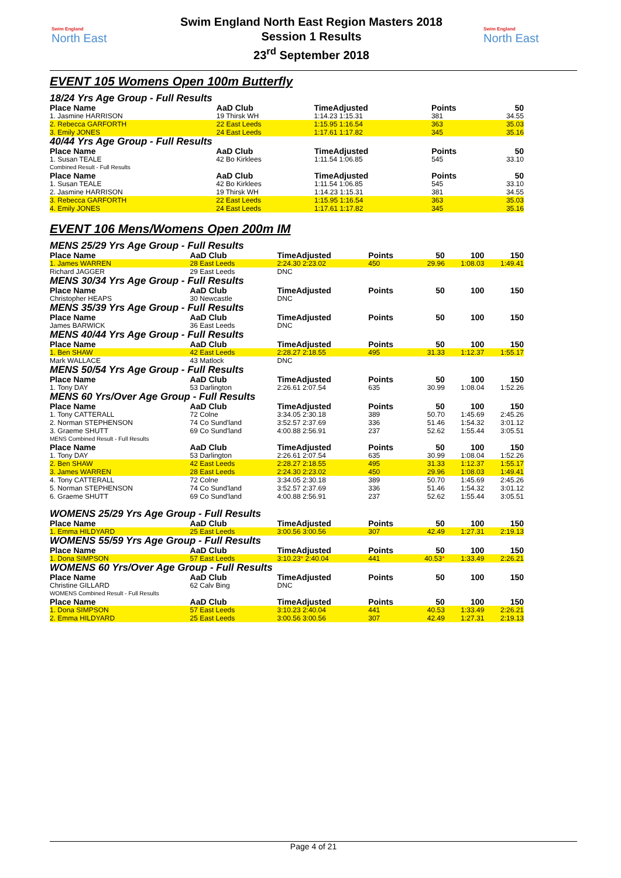Swim England
North East
Swim England North East Region Masters 2018
Session 1 Results
23<sup>rd</sup> September 2018
Swim England
North East
EVENT 105 Womens Open 100m Butterfly
18/24 Yrs Age Group - Full Results
| Place Name | AaD Club | TimeAdjusted | Points | 50 | | |
| --- | --- | --- | --- | --- | --- | --- |
| 1. Jasmine HARRISON | 19 Thirsk WH | 1:14.23 1:15.31 | 381 | 34.55 | | |
| 2. Rebecca GARFORTH | 22 East Leeds | 1:15.95 1:16.54 | 363 | 35.03 | | |
| 3. Emily JONES | 24 East Leeds | 1:17.61 1:17.82 | 345 | 35.16 | | |
40/44 Yrs Age Group - Full Results
| Place Name | AaD Club | TimeAdjusted | Points | 50 | | |
| --- | --- | --- | --- | --- | --- | --- |
| 1. Susan TEALE | 42 Bo Kirklees | 1:11.54 1:06.85 | 545 | 33.10 | | |
| Combined Result - Full Results | | | | | | |
| Place Name | AaD Club | TimeAdjusted | Points | 50 | | |
| 1. Susan TEALE | 42 Bo Kirklees | 1:11.54 1:06.85 | 545 | 33.10 | | |
| 2. Jasmine HARRISON | 19 Thirsk WH | 1:14.23 1:15.31 | 381 | 34.55 | | |
| 3. Rebecca GARFORTH | 22 East Leeds | 1:15.95 1:16.54 | 363 | 35.03 | | |
| 4. Emily JONES | 24 East Leeds | 1:17.61 1:17.82 | 345 | 35.16 | | |
EVENT 106 Mens/Womens Open 200m IM
| MENS 25/29 Yrs Age Group - Full Results | | | | | | |
| Place Name | AaD Club | TimeAdjusted | Points | 50 | 100 | 150 |
| 1. James WARREN | 28 East Leeds | 2:24.30 2:23.02 | 450 | 29.96 | 1:08.03 | 1:49.41 |
| Richard JAGGER | 29 East Leeds | DNC | | | | |
| MENS 30/34 Yrs Age Group - Full Results | | | | | | |
| Place Name | AaD Club | TimeAdjusted | Points | 50 | 100 | 150 |
| Christopher HEAPS | 30 Newcastle | DNC | | | | |
| MENS 35/39 Yrs Age Group - Full Results | | | | | | |
| Place Name | AaD Club | TimeAdjusted | Points | 50 | 100 | 150 |
| James BARWICK | 36 East Leeds | DNC | | | | |
| MENS 40/44 Yrs Age Group - Full Results | | | | | | |
| Place Name | AaD Club | TimeAdjusted | Points | 50 | 100 | 150 |
| 1. Ben SHAW | 42 East Leeds | 2:28.27 2:18.55 | 495 | 31.33 | 1:12.37 | 1:55.17 |
| Mark WALLACE | 43 Matlock | DNC | | | | |
| MENS 50/54 Yrs Age Group - Full Results | | | | | | |
| Place Name | AaD Club | TimeAdjusted | Points | 50 | 100 | 150 |
| 1. Tony DAY | 53 Darlington | 2:26.61 2:07.54 | 635 | 30.99 | 1:08.04 | 1:52.26 |
| MENS 60 Yrs/Over Age Group - Full Results | | | | | | |
| Place Name | AaD Club | TimeAdjusted | Points | 50 | 100 | 150 |
| 1. Tony CATTERALL | 72 Colne | 3:34.05 2:30.18 | 389 | 50.70 | 1:45.69 | 2:45.26 |
| 2. Norman STEPHENSON | 74 Co Sund'land | 3:52.57 2:37.69 | 336 | 51.46 | 1:54.32 | 3:01.12 |
| 3. Graeme SHUTT | 69 Co Sund'land | 4:00.88 2:56.91 | 237 | 52.62 | 1:55.44 | 3:05.51 |
| MENS Combined Result - Full Results | | | | | | |
| Place Name | AaD Club | TimeAdjusted | Points | 50 | 100 | 150 |
| 1. Tony DAY | 53 Darlington | 2:26.61 2:07.54 | 635 | 30.99 | 1:08.04 | 1:52.26 |
| 2. Ben SHAW | 42 East Leeds | 2:28.27 2:18.55 | 495 | 31.33 | 1:12.37 | 1:55.17 |
| 3. James WARREN | 28 East Leeds | 2:24.30 2:23.02 | 450 | 29.96 | 1:08.03 | 1:49.41 |
| 4. Tony CATTERALL | 72 Colne | 3:34.05 2:30.18 | 389 | 50.70 | 1:45.69 | 2:45.26 |
| 5. Norman STEPHENSON | 74 Co Sund'land | 3:52.57 2:37.69 | 336 | 51.46 | 1:54.32 | 3:01.12 |
| 6. Graeme SHUTT | 69 Co Sund'land | 4:00.88 2:56.91 | 237 | 52.62 | 1:55.44 | 3:05.51 |
| WOMENS 25/29 Yrs Age Group - Full Results | | | | | | |
| Place Name | AaD Club | TimeAdjusted | Points | 50 | 100 | 150 |
| 1. Emma HILDYARD | 25 East Leeds | 3:00.56 3:00.56 | 307 | 42.49 | 1:27.31 | 2:19.13 |
| WOMENS 55/59 Yrs Age Group - Full Results | | | | | | |
| Place Name | AaD Club | TimeAdjusted | Points | 50 | 100 | 150 |
| 1. Dona SIMPSON | 57 East Leeds | 3:10.23 * 2:40.04 | 441 | 40.53 * | 1:33.49 | 2:26.21 |
| WOMENS 60 Yrs/Over Age Group - Full Results | | | | | | |
| Place Name | AaD Club | TimeAdjusted | Points | 50 | 100 | 150 |
| Christine GILLARD | 62 Calv Bing | DNC | | | | |
| WOMENS Combined Result - Full Results | | | | | | |
| Place Name | AaD Club | TimeAdjusted | Points | 50 | 100 | 150 |
| 1. Dona SIMPSON | 57 East Leeds | 3:10.23 2:40.04 | 441 | 40.53 | 1:33.49 | 2:26.21 |
| 2. Emma HILDYARD | 25 East Leeds | 3:00.56 3:00.56 | 307 | 42.49 | 1:27.31 | 2:19.13 |
Page 4 of 21